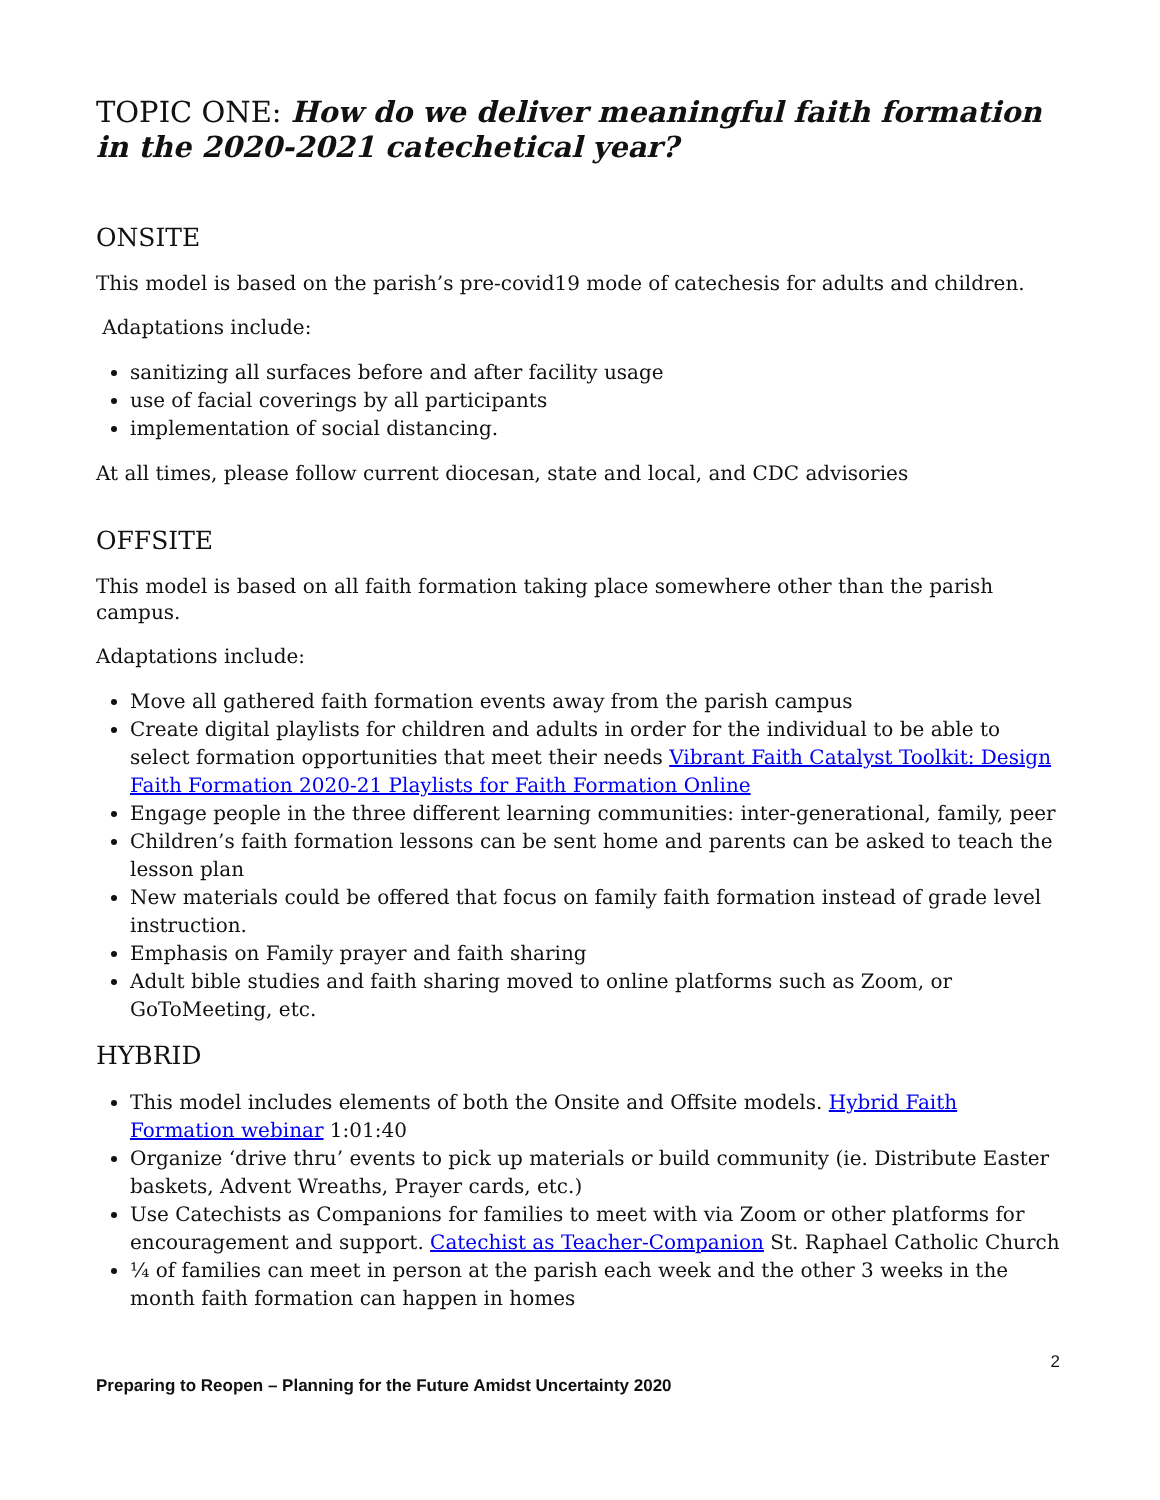TOPIC ONE: How do we deliver meaningful faith formation in the 2020-2021 catechetical year?
ONSITE
This model is based on the parish’s pre-covid19 mode of catechesis for adults and children.
Adaptations include:
sanitizing all surfaces before and after facility usage
use of facial coverings by all participants
implementation of social distancing.
At all times, please follow current diocesan, state and local, and CDC advisories
OFFSITE
This model is based on all faith formation taking place somewhere other than the parish campus.
Adaptations include:
Move all gathered faith formation events away from the parish campus
Create digital playlists for children and adults in order for the individual to be able to select formation opportunities that meet their needs Vibrant Faith Catalyst Toolkit: Design Faith Formation 2020-21 Playlists for Faith Formation Online
Engage people in the three different learning communities: inter-generational, family, peer
Children’s faith formation lessons can be sent home and parents can be asked to teach the lesson plan
New materials could be offered that focus on family faith formation instead of grade level instruction.
Emphasis on Family prayer and faith sharing
Adult bible studies and faith sharing moved to online platforms such as Zoom, or GoToMeeting, etc.
HYBRID
This model includes elements of both the Onsite and Offsite models. Hybrid Faith Formation webinar 1:01:40
Organize ‘drive thru’ events to pick up materials or build community (ie. Distribute Easter baskets, Advent Wreaths, Prayer cards, etc.)
Use Catechists as Companions for families to meet with via Zoom or other platforms for encouragement and support. Catechist as Teacher-Companion St. Raphael Catholic Church
¼ of families can meet in person at the parish each week and the other 3 weeks in the month faith formation can happen in homes
2
Preparing to Reopen – Planning for the Future Amidst Uncertainty 2020